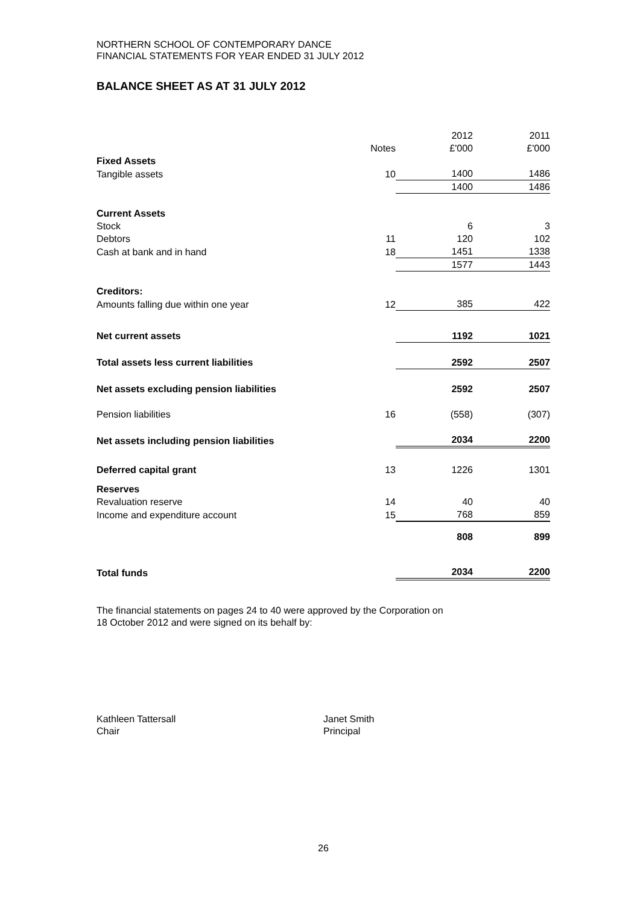NORTHERN SCHOOL OF CONTEMPORARY DANCE
FINANCIAL STATEMENTS FOR YEAR ENDED 31 JULY 2012
BALANCE SHEET AS AT 31 JULY 2012
| | Notes | 2012 £'000 | 2011 £'000 |
| Fixed Assets | | | |
| Tangible assets | 10 | 1400 | 1486 |
| | | 1400 | 1486 |
| Current Assets | | | |
| Stock | | 6 | 3 |
| Debtors | 11 | 120 | 102 |
| Cash at bank and in hand | 18 | 1451 | 1338 |
| | | 1577 | 1443 |
| Creditors: | | | |
| Amounts falling due within one year | 12 | 385 | 422 |
| Net current assets | | 1192 | 1021 |
| Total assets less current liabilities | | 2592 | 2507 |
| Net assets excluding pension liabilities | | 2592 | 2507 |
| Pension liabilities | 16 | (558) | (307) |
| Net assets including pension liabilities | | 2034 | 2200 |
| Deferred capital grant | 13 | 1226 | 1301 |
| Reserves | | | |
| Revaluation reserve | 14 | 40 | 40 |
| Income and expenditure account | 15 | 768 | 859 |
| | | 808 | 899 |
| Total funds | | 2034 | 2200 |
The financial statements on pages 24 to 40 were approved by the Corporation on
18 October 2012 and were signed on its behalf by:
Kathleen Tattersall
Chair
Janet Smith
Principal
26